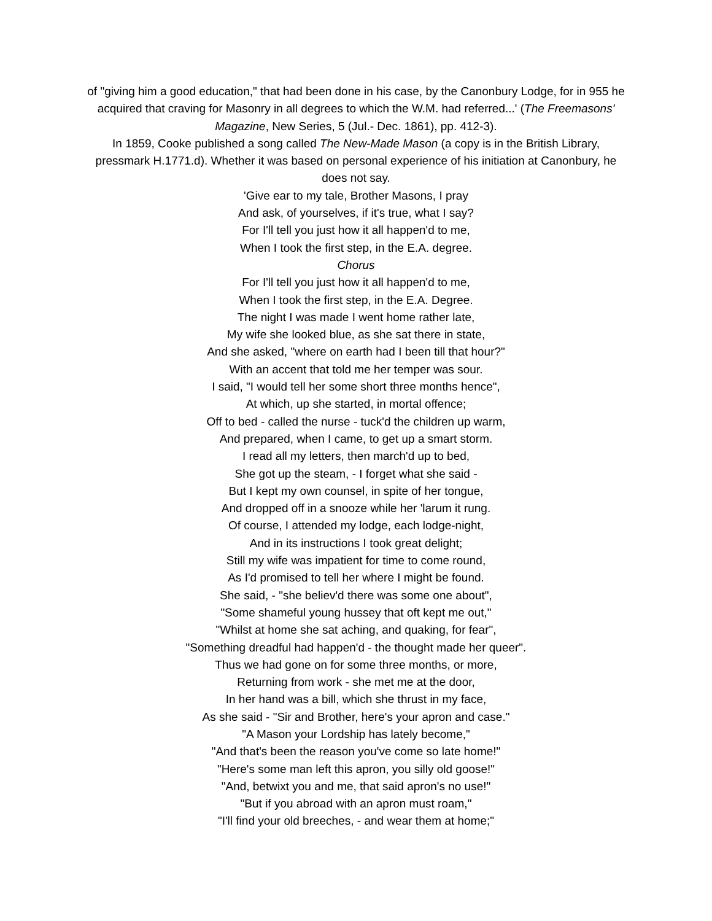of "giving him a good education," that had been done in his case, by the Canonbury Lodge, for in 955 he acquired that craving for Masonry in all degrees to which the W.M. had referred...' (The Freemasons' Magazine, New Series, 5 (Jul.- Dec. 1861), pp. 412-3).
In 1859, Cooke published a song called The New-Made Mason (a copy is in the British Library, pressmark H.1771.d). Whether it was based on personal experience of his initiation at Canonbury, he does not say.
'Give ear to my tale, Brother Masons, I pray
And ask, of yourselves, if it's true, what I say?
For I'll tell you just how it all happen'd to me,
When I took the first step, in the E.A. degree.
Chorus
For I'll tell you just how it all happen'd to me,
When I took the first step, in the E.A. Degree.
The night I was made I went home rather late,
My wife she looked blue, as she sat there in state,
And she asked, "where on earth had I been till that hour?"
With an accent that told me her temper was sour.
I said, "I would tell her some short three months hence",
At which, up she started, in mortal offence;
Off to bed - called the nurse - tuck'd the children up warm,
And prepared, when I came, to get up a smart storm.
I read all my letters, then march'd up to bed,
She got up the steam, - I forget what she said -
But I kept my own counsel, in spite of her tongue,
And dropped off in a snooze while her 'larum it rung.
Of course, I attended my lodge, each lodge-night,
And in its instructions I took great delight;
Still my wife was impatient for time to come round,
As I'd promised to tell her where I might be found.
She said, - "she believ'd there was some one about",
"Some shameful young hussey that oft kept me out,"
"Whilst at home she sat aching, and quaking, for fear",
"Something dreadful had happen'd - the thought made her queer".
Thus we had gone on for some three months, or more,
Returning from work - she met me at the door,
In her hand was a bill, which she thrust in my face,
As she said - "Sir and Brother, here's your apron and case."
"A Mason your Lordship has lately become,"
"And that's been the reason you've come so late home!"
"Here's some man left this apron, you silly old goose!"
"And, betwixt you and me, that said apron's no use!"
"But if you abroad with an apron must roam,"
"I'll find your old breeches, - and wear them at home;"